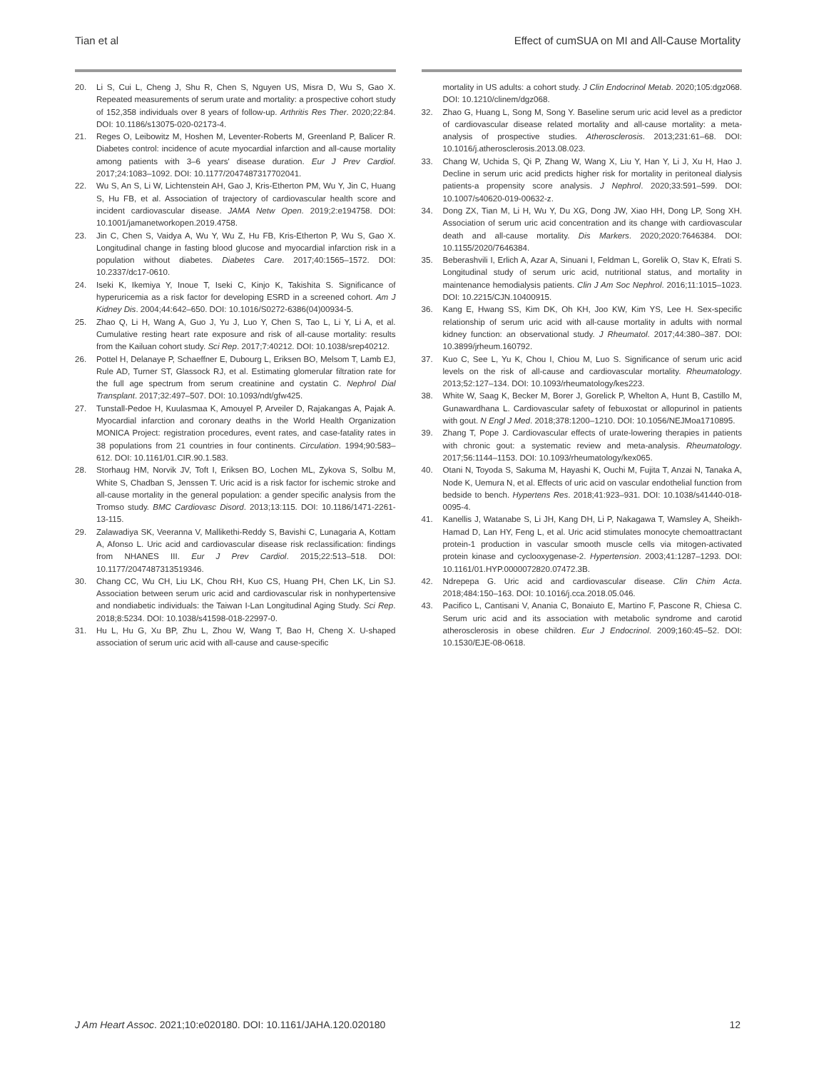Tian et al Effect of cumSUA on MI and All-Cause Mortality
20. Li S, Cui L, Cheng J, Shu R, Chen S, Nguyen US, Misra D, Wu S, Gao X. Repeated measurements of serum urate and mortality: a prospective cohort study of 152,358 individuals over 8 years of follow-up. Arthritis Res Ther. 2020;22:84. DOI: 10.1186/s13075-020-02173-4.
21. Reges O, Leibowitz M, Hoshen M, Leventer-Roberts M, Greenland P, Balicer R. Diabetes control: incidence of acute myocardial infarction and all-cause mortality among patients with 3–6 years' disease duration. Eur J Prev Cardiol. 2017;24:1083–1092. DOI: 10.1177/2047487317702041.
22. Wu S, An S, Li W, Lichtenstein AH, Gao J, Kris-Etherton PM, Wu Y, Jin C, Huang S, Hu FB, et al. Association of trajectory of cardiovascular health score and incident cardiovascular disease. JAMA Netw Open. 2019;2:e194758. DOI: 10.1001/jamanetworkopen.2019.4758.
23. Jin C, Chen S, Vaidya A, Wu Y, Wu Z, Hu FB, Kris-Etherton P, Wu S, Gao X. Longitudinal change in fasting blood glucose and myocardial infarction risk in a population without diabetes. Diabetes Care. 2017;40:1565–1572. DOI: 10.2337/dc17-0610.
24. Iseki K, Ikemiya Y, Inoue T, Iseki C, Kinjo K, Takishita S. Significance of hyperuricemia as a risk factor for developing ESRD in a screened cohort. Am J Kidney Dis. 2004;44:642–650. DOI: 10.1016/S0272-6386(04)00934-5.
25. Zhao Q, Li H, Wang A, Guo J, Yu J, Luo Y, Chen S, Tao L, Li Y, Li A, et al. Cumulative resting heart rate exposure and risk of all-cause mortality: results from the Kailuan cohort study. Sci Rep. 2017;7:40212. DOI: 10.1038/srep40212.
26. Pottel H, Delanaye P, Schaeffner E, Dubourg L, Eriksen BO, Melsom T, Lamb EJ, Rule AD, Turner ST, Glassock RJ, et al. Estimating glomerular filtration rate for the full age spectrum from serum creatinine and cystatin C. Nephrol Dial Transplant. 2017;32:497–507. DOI: 10.1093/ndt/gfw425.
27. Tunstall-Pedoe H, Kuulasmaa K, Amouyel P, Arveiler D, Rajakangas A, Pajak A. Myocardial infarction and coronary deaths in the World Health Organization MONICA Project: registration procedures, event rates, and case-fatality rates in 38 populations from 21 countries in four continents. Circulation. 1994;90:583–612. DOI: 10.1161/01.CIR.90.1.583.
28. Storhaug HM, Norvik JV, Toft I, Eriksen BO, Lochen ML, Zykova S, Solbu M, White S, Chadban S, Jenssen T. Uric acid is a risk factor for ischemic stroke and all-cause mortality in the general population: a gender specific analysis from the Tromso study. BMC Cardiovasc Disord. 2013;13:115. DOI: 10.1186/1471-2261-13-115.
29. Zalawadiya SK, Veeranna V, Mallikethi-Reddy S, Bavishi C, Lunagaria A, Kottam A, Afonso L. Uric acid and cardiovascular disease risk reclassification: findings from NHANES III. Eur J Prev Cardiol. 2015;22:513–518. DOI: 10.1177/2047487313519346.
30. Chang CC, Wu CH, Liu LK, Chou RH, Kuo CS, Huang PH, Chen LK, Lin SJ. Association between serum uric acid and cardiovascular risk in nonhypertensive and nondiabetic individuals: the Taiwan I-Lan Longitudinal Aging Study. Sci Rep. 2018;8:5234. DOI: 10.1038/s41598-018-22997-0.
31. Hu L, Hu G, Xu BP, Zhu L, Zhou W, Wang T, Bao H, Cheng X. U-shaped association of serum uric acid with all-cause and cause-specific
mortality in US adults: a cohort study. J Clin Endocrinol Metab. 2020;105:dgz068. DOI: 10.1210/clinem/dgz068.
32. Zhao G, Huang L, Song M, Song Y. Baseline serum uric acid level as a predictor of cardiovascular disease related mortality and all-cause mortality: a meta-analysis of prospective studies. Atherosclerosis. 2013;231:61–68. DOI: 10.1016/j.atherosclerosis.2013.08.023.
33. Chang W, Uchida S, Qi P, Zhang W, Wang X, Liu Y, Han Y, Li J, Xu H, Hao J. Decline in serum uric acid predicts higher risk for mortality in peritoneal dialysis patients-a propensity score analysis. J Nephrol. 2020;33:591–599. DOI: 10.1007/s40620-019-00632-z.
34. Dong ZX, Tian M, Li H, Wu Y, Du XG, Dong JW, Xiao HH, Dong LP, Song XH. Association of serum uric acid concentration and its change with cardiovascular death and all-cause mortality. Dis Markers. 2020;2020:7646384. DOI: 10.1155/2020/7646384.
35. Beberashvili I, Erlich A, Azar A, Sinuani I, Feldman L, Gorelik O, Stav K, Efrati S. Longitudinal study of serum uric acid, nutritional status, and mortality in maintenance hemodialysis patients. Clin J Am Soc Nephrol. 2016;11:1015–1023. DOI: 10.2215/CJN.10400915.
36. Kang E, Hwang SS, Kim DK, Oh KH, Joo KW, Kim YS, Lee H. Sex-specific relationship of serum uric acid with all-cause mortality in adults with normal kidney function: an observational study. J Rheumatol. 2017;44:380–387. DOI: 10.3899/jrheum.160792.
37. Kuo C, See L, Yu K, Chou I, Chiou M, Luo S. Significance of serum uric acid levels on the risk of all-cause and cardiovascular mortality. Rheumatology. 2013;52:127–134. DOI: 10.1093/rheumatology/kes223.
38. White W, Saag K, Becker M, Borer J, Gorelick P, Whelton A, Hunt B, Castillo M, Gunawardhana L. Cardiovascular safety of febuxostat or allopurinol in patients with gout. N Engl J Med. 2018;378:1200–1210. DOI: 10.1056/NEJMoa1710895.
39. Zhang T, Pope J. Cardiovascular effects of urate-lowering therapies in patients with chronic gout: a systematic review and meta-analysis. Rheumatology. 2017;56:1144–1153. DOI: 10.1093/rheumatology/kex065.
40. Otani N, Toyoda S, Sakuma M, Hayashi K, Ouchi M, Fujita T, Anzai N, Tanaka A, Node K, Uemura N, et al. Effects of uric acid on vascular endothelial function from bedside to bench. Hypertens Res. 2018;41:923–931. DOI: 10.1038/s41440-018-0095-4.
41. Kanellis J, Watanabe S, Li JH, Kang DH, Li P, Nakagawa T, Wamsley A, Sheikh-Hamad D, Lan HY, Feng L, et al. Uric acid stimulates monocyte chemoattractant protein-1 production in vascular smooth muscle cells via mitogen-activated protein kinase and cyclooxygenase-2. Hypertension. 2003;41:1287–1293. DOI: 10.1161/01.HYP.0000072820.07472.3B.
42. Ndrepepa G. Uric acid and cardiovascular disease. Clin Chim Acta. 2018;484:150–163. DOI: 10.1016/j.cca.2018.05.046.
43. Pacifico L, Cantisani V, Anania C, Bonaiuto E, Martino F, Pascone R, Chiesa C. Serum uric acid and its association with metabolic syndrome and carotid atherosclerosis in obese children. Eur J Endocrinol. 2009;160:45–52. DOI: 10.1530/EJE-08-0618.
J Am Heart Assoc. 2021;10:e020180. DOI: 10.1161/JAHA.120.020180 12